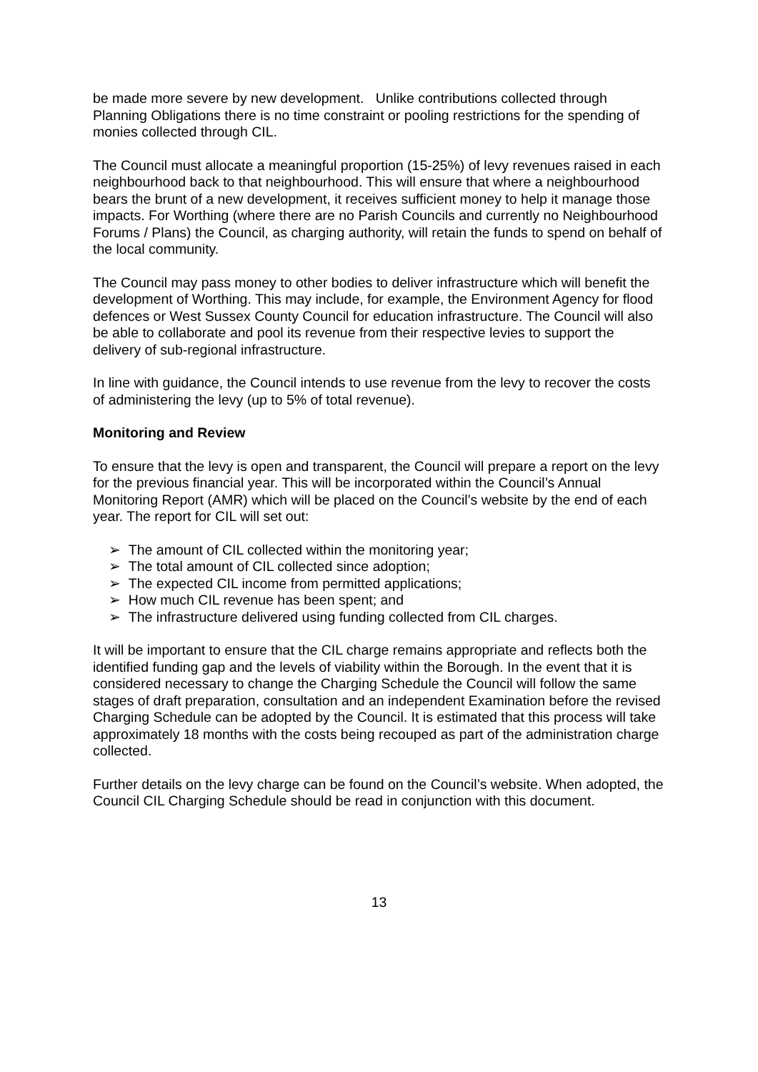be made more severe by new development. Unlike contributions collected through Planning Obligations there is no time constraint or pooling restrictions for the spending of monies collected through CIL.
The Council must allocate a meaningful proportion (15-25%) of levy revenues raised in each neighbourhood back to that neighbourhood. This will ensure that where a neighbourhood bears the brunt of a new development, it receives sufficient money to help it manage those impacts. For Worthing (where there are no Parish Councils and currently no Neighbourhood Forums / Plans) the Council, as charging authority, will retain the funds to spend on behalf of the local community.
The Council may pass money to other bodies to deliver infrastructure which will benefit the development of Worthing. This may include, for example, the Environment Agency for flood defences or West Sussex County Council for education infrastructure. The Council will also be able to collaborate and pool its revenue from their respective levies to support the delivery of sub-regional infrastructure.
In line with guidance, the Council intends to use revenue from the levy to recover the costs of administering the levy (up to 5% of total revenue).
Monitoring and Review
To ensure that the levy is open and transparent, the Council will prepare a report on the levy for the previous financial year. This will be incorporated within the Council’s Annual Monitoring Report (AMR) which will be placed on the Council’s website by the end of each year. The report for CIL will set out:
➢ The amount of CIL collected within the monitoring year;
➢ The total amount of CIL collected since adoption;
➢ The expected CIL income from permitted applications;
➢ How much CIL revenue has been spent; and
➢ The infrastructure delivered using funding collected from CIL charges.
It will be important to ensure that the CIL charge remains appropriate and reflects both the identified funding gap and the levels of viability within the Borough. In the event that it is considered necessary to change the Charging Schedule the Council will follow the same stages of draft preparation, consultation and an independent Examination before the revised Charging Schedule can be adopted by the Council. It is estimated that this process will take approximately 18 months with the costs being recouped as part of the administration charge collected.
Further details on the levy charge can be found on the Council’s website. When adopted, the Council CIL Charging Schedule should be read in conjunction with this document.
13